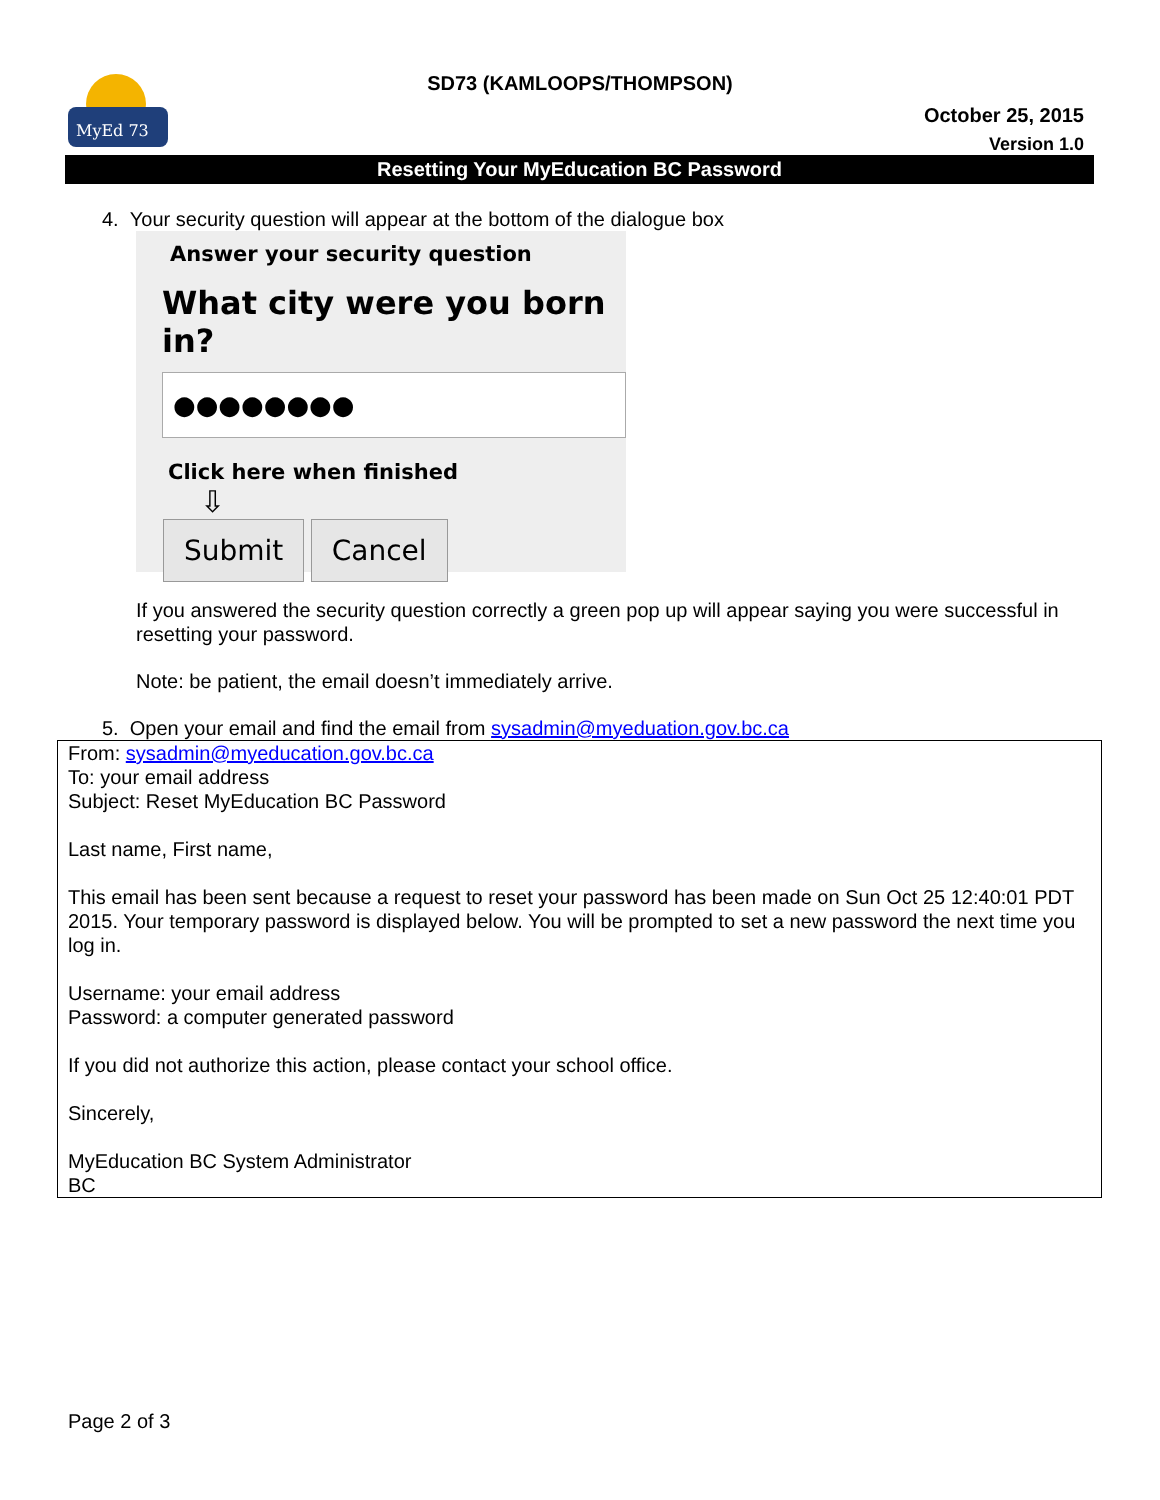MyEd 73
SD73 (KAMLOOPS/THOMPSON)
October 25, 2015
Version 1.0
Resetting Your MyEducation BC Password
4. Your security question will appear at the bottom of the dialogue box
Answer your security question
What city were you born in?
●●●●●●●●
Click here when finished
⇩
Submit Cancel
If you answered the security question correctly a green pop up will appear saying you were successful in resetting your password.
Note: be patient, the email doesn’t immediately arrive.
5. Open your email and find the email from sysadmin@myeduation.gov.bc.ca
From: sysadmin@myeducation.gov.bc.ca
To: your email address
Subject: Reset MyEducation BC Password
Last name, First name,
This email has been sent because a request to reset your password has been made on Sun Oct 25 12:40:01 PDT 2015. Your temporary password is displayed below. You will be prompted to set a new password the next time you log in.
Username: your email address
Password: a computer generated password
If you did not authorize this action, please contact your school office.
Sincerely,
MyEducation BC System Administrator
BC
Page 2 of 3